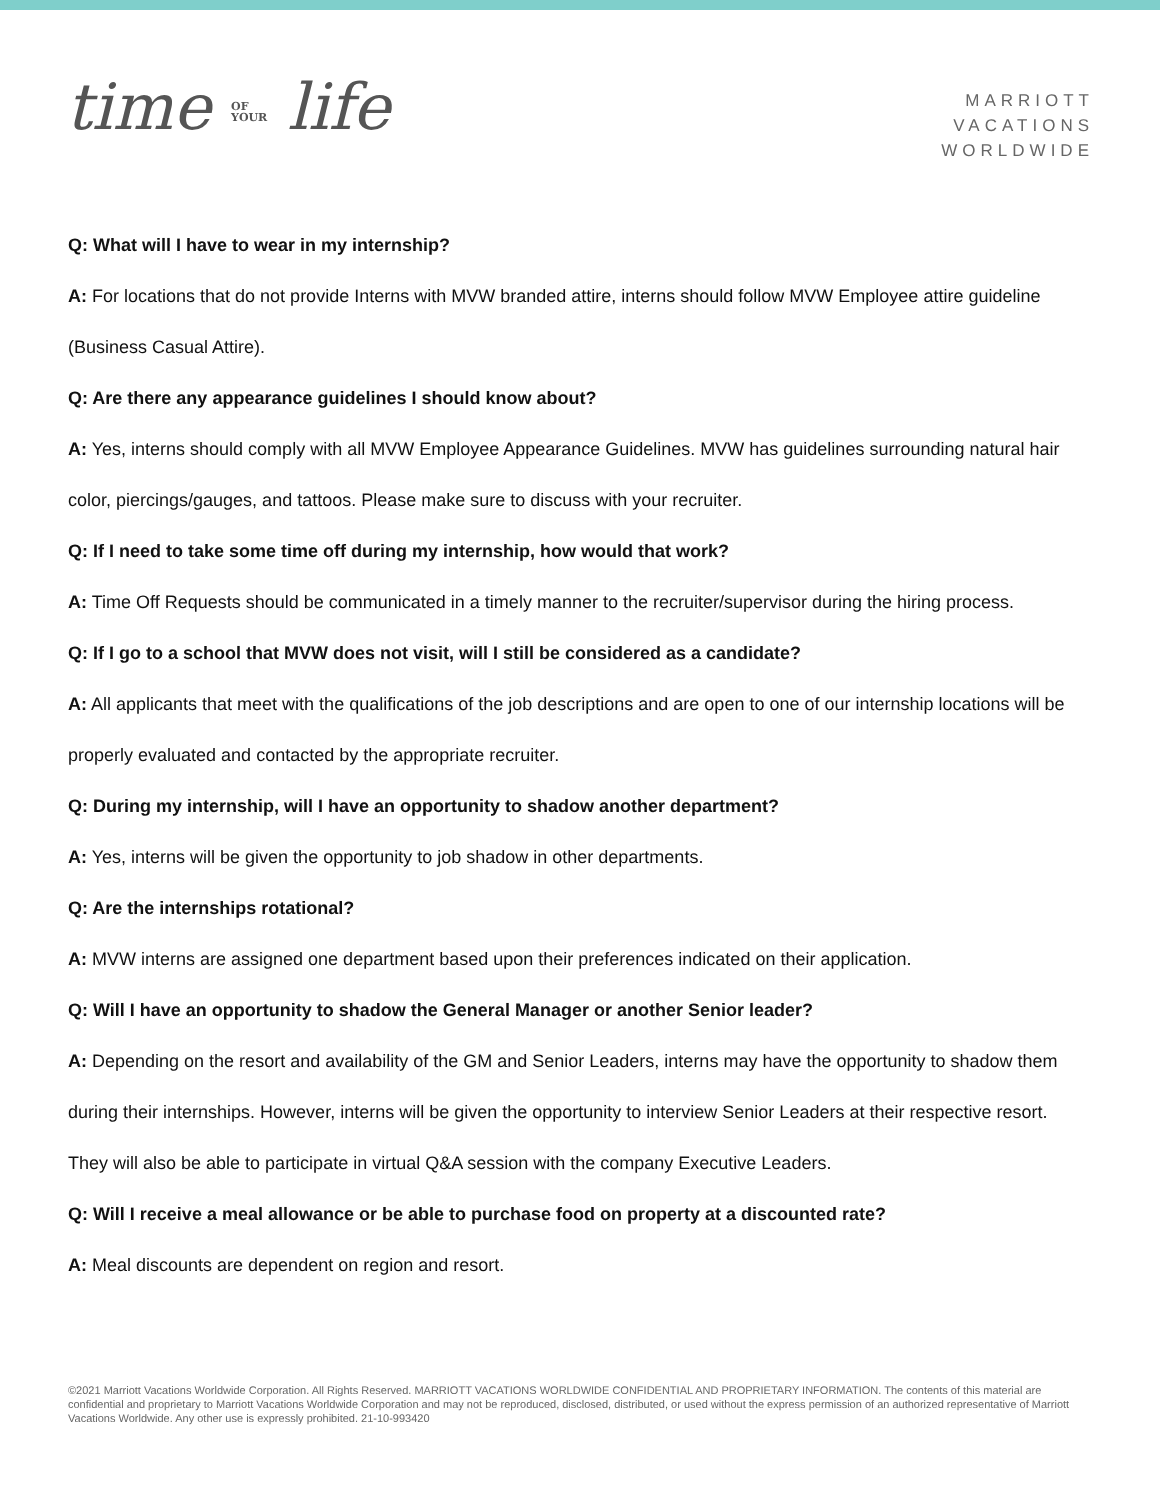time OF
YOUR life
MARRIOTT
VACATIONS
WORLDWIDE
Q: What will I have to wear in my internship?
A: For locations that do not provide Interns with MVW branded attire, interns should follow MVW Employee attire guideline (Business Casual Attire).
Q: Are there any appearance guidelines I should know about?
A: Yes, interns should comply with all MVW Employee Appearance Guidelines. MVW has guidelines surrounding natural hair color, piercings/gauges, and tattoos. Please make sure to discuss with your recruiter.
Q: If I need to take some time off during my internship, how would that work?
A: Time Off Requests should be communicated in a timely manner to the recruiter/supervisor during the hiring process.
Q: If I go to a school that MVW does not visit, will I still be considered as a candidate?
A: All applicants that meet with the qualifications of the job descriptions and are open to one of our internship locations will be properly evaluated and contacted by the appropriate recruiter.
Q: During my internship, will I have an opportunity to shadow another department?
A: Yes, interns will be given the opportunity to job shadow in other departments.
Q: Are the internships rotational?
A: MVW interns are assigned one department based upon their preferences indicated on their application.
Q: Will I have an opportunity to shadow the General Manager or another Senior leader?
A: Depending on the resort and availability of the GM and Senior Leaders, interns may have the opportunity to shadow them during their internships. However, interns will be given the opportunity to interview Senior Leaders at their respective resort. They will also be able to participate in virtual Q&A session with the company Executive Leaders.
Q: Will I receive a meal allowance or be able to purchase food on property at a discounted rate?
A: Meal discounts are dependent on region and resort.
©2021 Marriott Vacations Worldwide Corporation. All Rights Reserved. MARRIOTT VACATIONS WORLDWIDE CONFIDENTIAL AND PROPRIETARY INFORMATION. The contents of this material are confidential and proprietary to Marriott Vacations Worldwide Corporation and may not be reproduced, disclosed, distributed, or used without the express permission of an authorized representative of Marriott Vacations Worldwide. Any other use is expressly prohibited. 21-10-993420